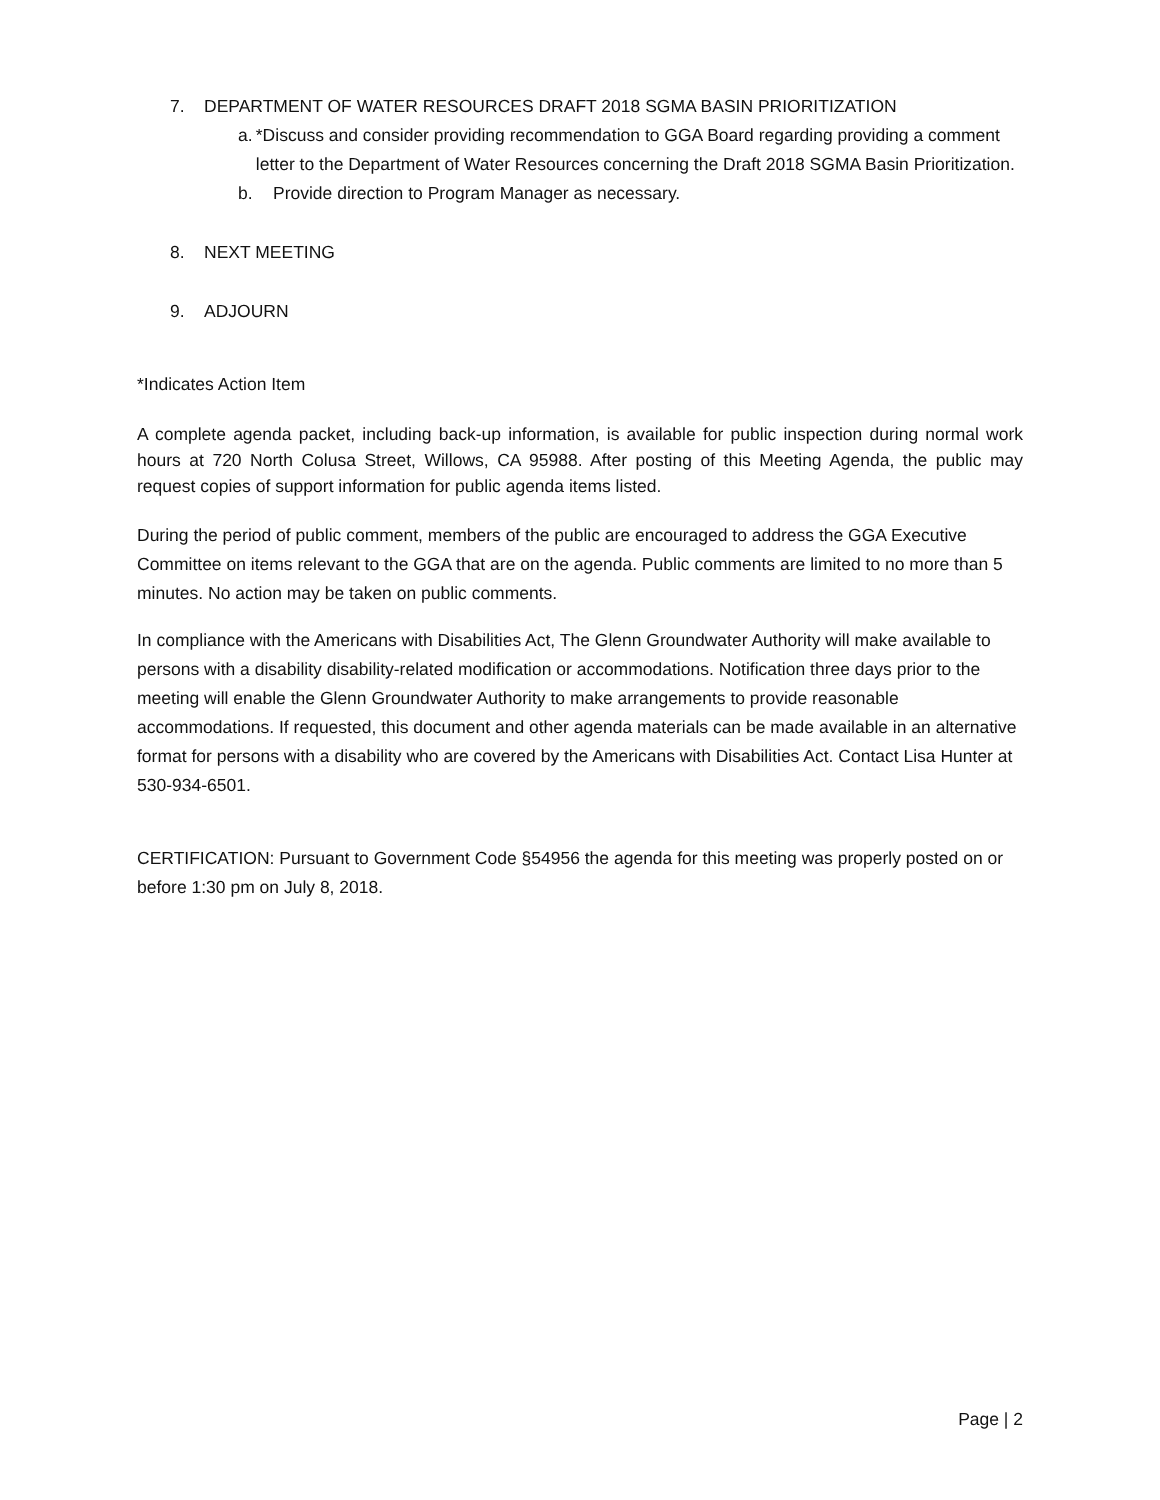7. DEPARTMENT OF WATER RESOURCES DRAFT 2018 SGMA BASIN PRIORITIZATION
a. *Discuss and consider providing recommendation to GGA Board regarding providing a comment letter to the Department of Water Resources concerning the Draft 2018 SGMA Basin Prioritization.
b. Provide direction to Program Manager as necessary.
8. NEXT MEETING
9. ADJOURN
*Indicates Action Item
A complete agenda packet, including back-up information, is available for public inspection during normal work hours at 720 North Colusa Street, Willows, CA 95988. After posting of this Meeting Agenda, the public may request copies of support information for public agenda items listed.
During the period of public comment, members of the public are encouraged to address the GGA Executive Committee on items relevant to the GGA that are on the agenda. Public comments are limited to no more than 5 minutes. No action may be taken on public comments.
In compliance with the Americans with Disabilities Act, The Glenn Groundwater Authority will make available to persons with a disability disability-related modification or accommodations. Notification three days prior to the meeting will enable the Glenn Groundwater Authority to make arrangements to provide reasonable accommodations. If requested, this document and other agenda materials can be made available in an alternative format for persons with a disability who are covered by the Americans with Disabilities Act. Contact Lisa Hunter at 530-934-6501.
CERTIFICATION: Pursuant to Government Code §54956 the agenda for this meeting was properly posted on or before 1:30 pm on July 8, 2018.
Page | 2